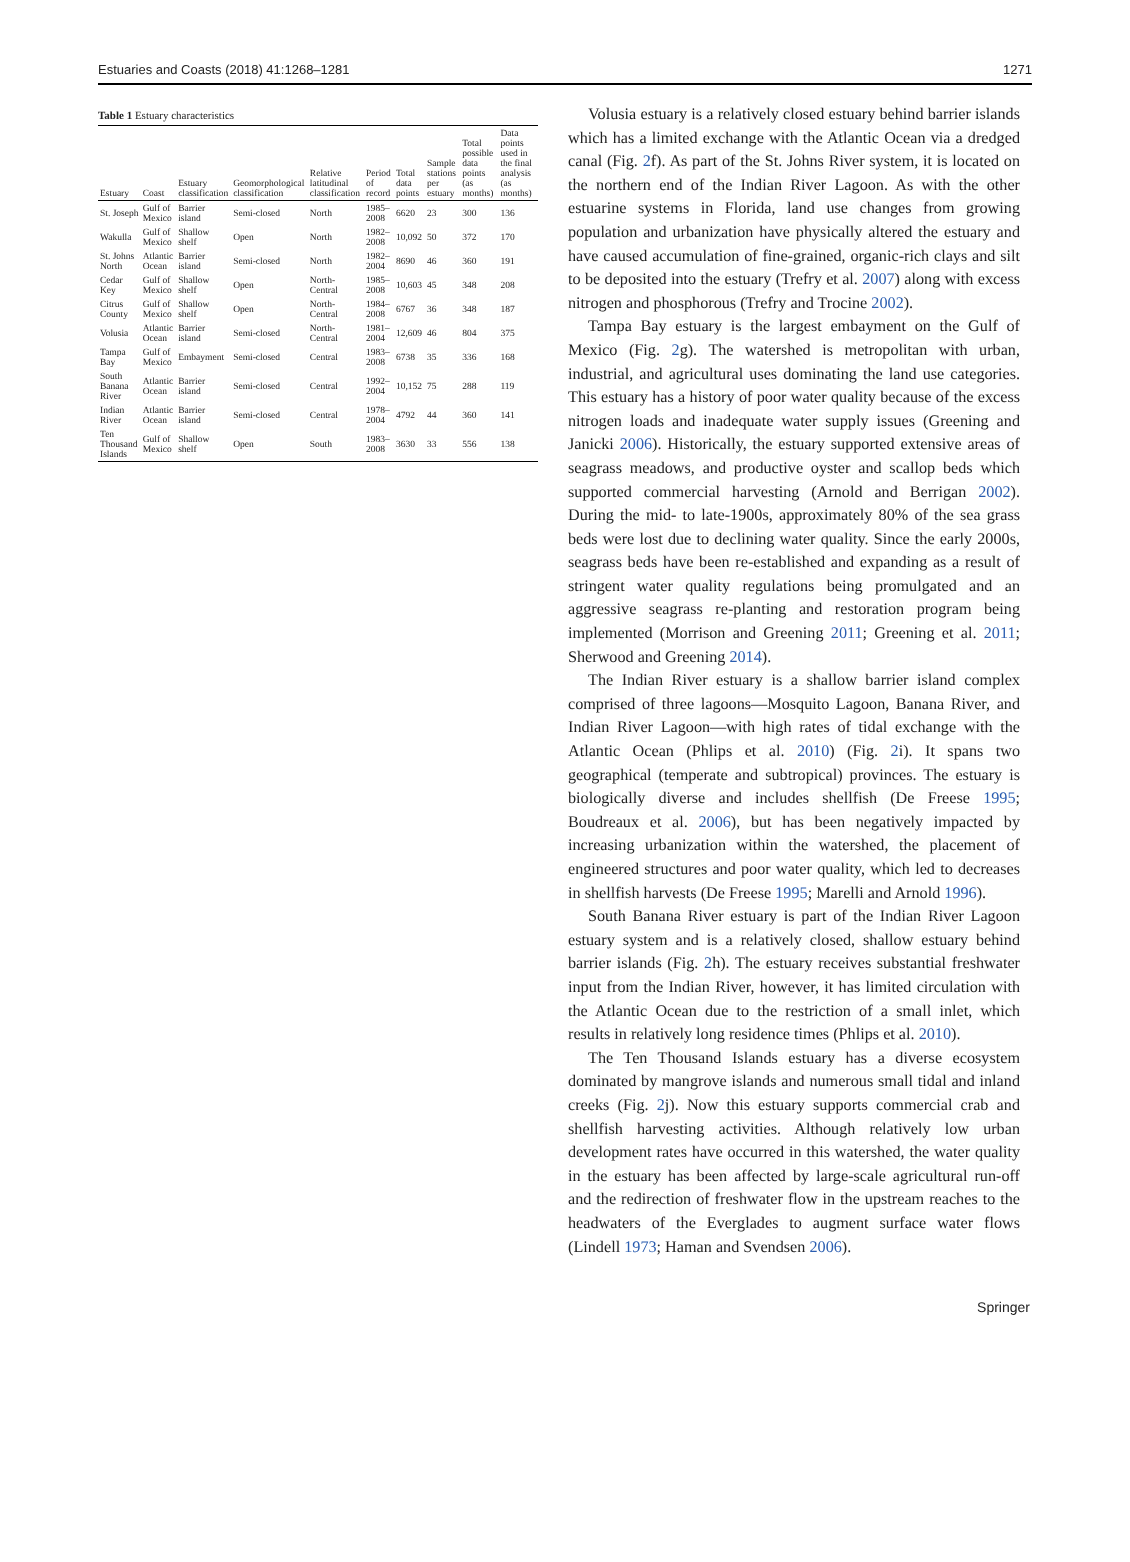Estuaries and Coasts (2018) 41:1268–1281 1271
Table 1 Estuary characteristics
| Estuary | Coast | Estuary classification | Geomorphological classification | Relative latitudinal classification | Period of record | Total data points | Sample stations per estuary | Total possible data points (as months) | Data points used in the final analysis (as months) |
| --- | --- | --- | --- | --- | --- | --- | --- | --- | --- |
| St. Joseph | Gulf of Mexico | Barrier island | Semi-closed | North | 1985–2008 | 6620 | 23 | 300 | 136 |
| Wakulla | Gulf of Mexico | Shallow shelf | Open | North | 1982–2008 | 10,092 | 50 | 372 | 170 |
| St. Johns North | Atlantic Ocean | Barrier island | Semi-closed | North | 1982–2004 | 8690 | 46 | 360 | 191 |
| Cedar Key | Gulf of Mexico | Shallow shelf | Open | North-Central | 1985–2008 | 10,603 | 45 | 348 | 208 |
| Citrus County | Gulf of Mexico | Shallow shelf | Open | North-Central | 1984–2008 | 6767 | 36 | 348 | 187 |
| Volusia | Atlantic Ocean | Barrier island | Semi-closed | North-Central | 1981–2004 | 12,609 | 46 | 804 | 375 |
| Tampa Bay | Gulf of Mexico | Embayment | Semi-closed | Central | 1983–2008 | 6738 | 35 | 336 | 168 |
| South Banana River | Atlantic Ocean | Barrier island | Semi-closed | Central | 1992–2004 | 10,152 | 75 | 288 | 119 |
| Indian River | Atlantic Ocean | Barrier island | Semi-closed | Central | 1978–2004 | 4792 | 44 | 360 | 141 |
| Ten Thousand Islands | Gulf of Mexico | Shallow shelf | Open | South | 1983–2008 | 3630 | 33 | 556 | 138 |
Volusia estuary is a relatively closed estuary behind barrier islands which has a limited exchange with the Atlantic Ocean via a dredged canal (Fig. 2f). As part of the St. Johns River system, it is located on the northern end of the Indian River Lagoon. As with the other estuarine systems in Florida, land use changes from growing population and urbanization have physically altered the estuary and have caused accumulation of fine-grained, organic-rich clays and silt to be deposited into the estuary (Trefry et al. 2007) along with excess nitrogen and phosphorous (Trefry and Trocine 2002).
Tampa Bay estuary is the largest embayment on the Gulf of Mexico (Fig. 2g). The watershed is metropolitan with urban, industrial, and agricultural uses dominating the land use categories. This estuary has a history of poor water quality because of the excess nitrogen loads and inadequate water supply issues (Greening and Janicki 2006). Historically, the estuary supported extensive areas of seagrass meadows, and productive oyster and scallop beds which supported commercial harvesting (Arnold and Berrigan 2002). During the mid- to late-1900s, approximately 80% of the sea grass beds were lost due to declining water quality. Since the early 2000s, seagrass beds have been re-established and expanding as a result of stringent water quality regulations being promulgated and an aggressive seagrass re-planting and restoration program being implemented (Morrison and Greening 2011; Greening et al. 2011; Sherwood and Greening 2014).
The Indian River estuary is a shallow barrier island complex comprised of three lagoons—Mosquito Lagoon, Banana River, and Indian River Lagoon—with high rates of tidal exchange with the Atlantic Ocean (Phlips et al. 2010) (Fig. 2i). It spans two geographical (temperate and subtropical) provinces. The estuary is biologically diverse and includes shellfish (De Freese 1995; Boudreaux et al. 2006), but has been negatively impacted by increasing urbanization within the watershed, the placement of engineered structures and poor water quality, which led to decreases in shellfish harvests (De Freese 1995; Marelli and Arnold 1996).
South Banana River estuary is part of the Indian River Lagoon estuary system and is a relatively closed, shallow estuary behind barrier islands (Fig. 2h). The estuary receives substantial freshwater input from the Indian River, however, it has limited circulation with the Atlantic Ocean due to the restriction of a small inlet, which results in relatively long residence times (Phlips et al. 2010).
The Ten Thousand Islands estuary has a diverse ecosystem dominated by mangrove islands and numerous small tidal and inland creeks (Fig. 2j). Now this estuary supports commercial crab and shellfish harvesting activities. Although relatively low urban development rates have occurred in this watershed, the water quality in the estuary has been affected by large-scale agricultural run-off and the redirection of freshwater flow in the upstream reaches to the headwaters of the Everglades to augment surface water flows (Lindell 1973; Haman and Svendsen 2006).
Springer